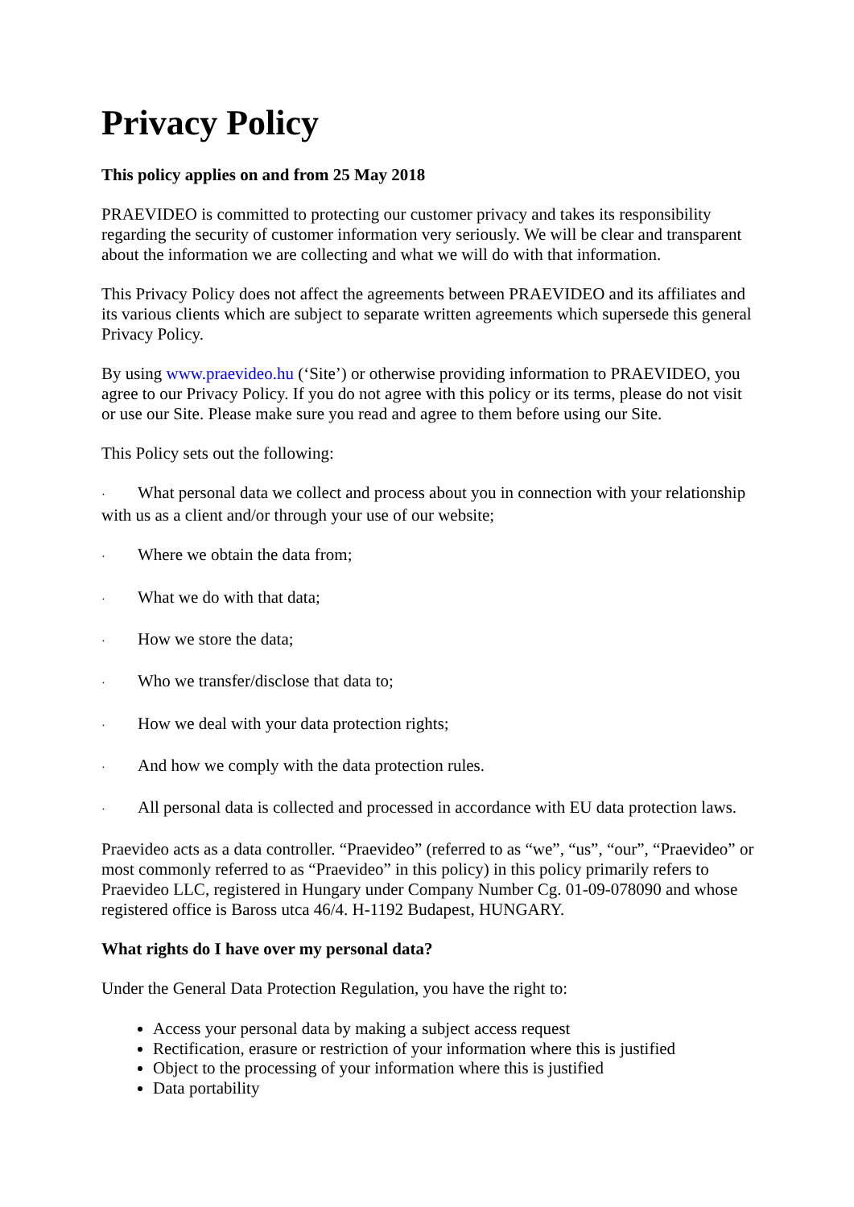Privacy Policy
This policy applies on and from 25 May 2018
PRAEVIDEO is committed to protecting our customer privacy and takes its responsibility regarding the security of customer information very seriously. We will be clear and transparent about the information we are collecting and what we will do with that information.
This Privacy Policy does not affect the agreements between PRAEVIDEO and its affiliates and its various clients which are subject to separate written agreements which supersede this general Privacy Policy.
By using www.praevideo.hu (‘Site’) or otherwise providing information to PRAEVIDEO, you agree to our Privacy Policy. If you do not agree with this policy or its terms, please do not visit or use our Site. Please make sure you read and agree to them before using our Site.
This Policy sets out the following:
· What personal data we collect and process about you in connection with your relationship with us as a client and/or through your use of our website;
· Where we obtain the data from;
· What we do with that data;
· How we store the data;
· Who we transfer/disclose that data to;
· How we deal with your data protection rights;
· And how we comply with the data protection rules.
· All personal data is collected and processed in accordance with EU data protection laws.
Praevideo acts as a data controller. “Praevideo” (referred to as “we”, “us”, “our”, “Praevideo” or most commonly referred to as “Praevideo” in this policy) in this policy primarily refers to Praevideo LLC, registered in Hungary under Company Number Cg. 01-09-078090 and whose registered office is Baross utca 46/4. H-1192 Budapest, HUNGARY.
What rights do I have over my personal data?
Under the General Data Protection Regulation, you have the right to:
Access your personal data by making a subject access request
Rectification, erasure or restriction of your information where this is justified
Object to the processing of your information where this is justified
Data portability